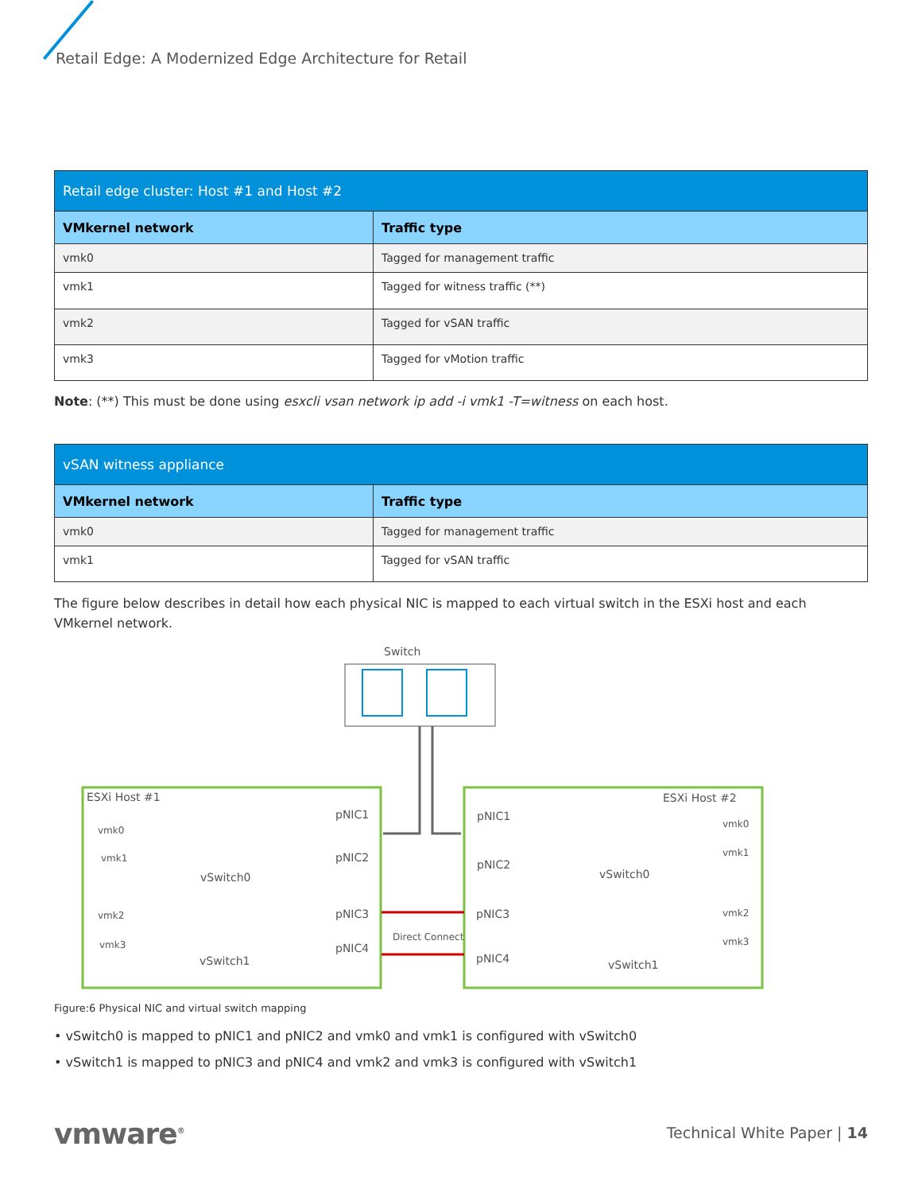Retail Edge: A Modernized Edge Architecture for Retail
| Retail edge cluster: Host #1 and Host #2 | |
| --- | --- |
| VMkernel network | Traffic type |
| vmk0 | Tagged for management traffic |
| vmk1 | Tagged for witness traffic (**) |
| vmk2 | Tagged for vSAN traffic |
| vmk3 | Tagged for vMotion traffic |
Note: (**) This must be done using esxcli vsan network ip add -i vmk1 -T=witness on each host.
| vSAN witness appliance | |
| --- | --- |
| VMkernel network | Traffic type |
| vmk0 | Tagged for management traffic |
| vmk1 | Tagged for vSAN traffic |
The figure below describes in detail how each physical NIC is mapped to each virtual switch in the ESXi host and each VMkernel network.
Switch
ESXi Host #1
ESXi Host #2
vmk0
vmk1
vmk2
vmk3
vmk0
vmk1
vmk2
vmk3
Direct Connect
pNIC1
pNIC2
pNIC3
pNIC4
pNIC1
pNIC2
pNIC3
pNIC4
vSwitch0
vSwitch1
vSwitch0
vSwitch1
Figure:6 Physical NIC and virtual switch mapping
• vSwitch0 is mapped to pNIC1 and pNIC2 and vmk0 and vmk1 is configured with vSwitch0
• vSwitch1 is mapped to pNIC3 and pNIC4 and vmk2 and vmk3 is configured with vSwitch1
vmware<sup>®</sup> Technical White Paper | 14